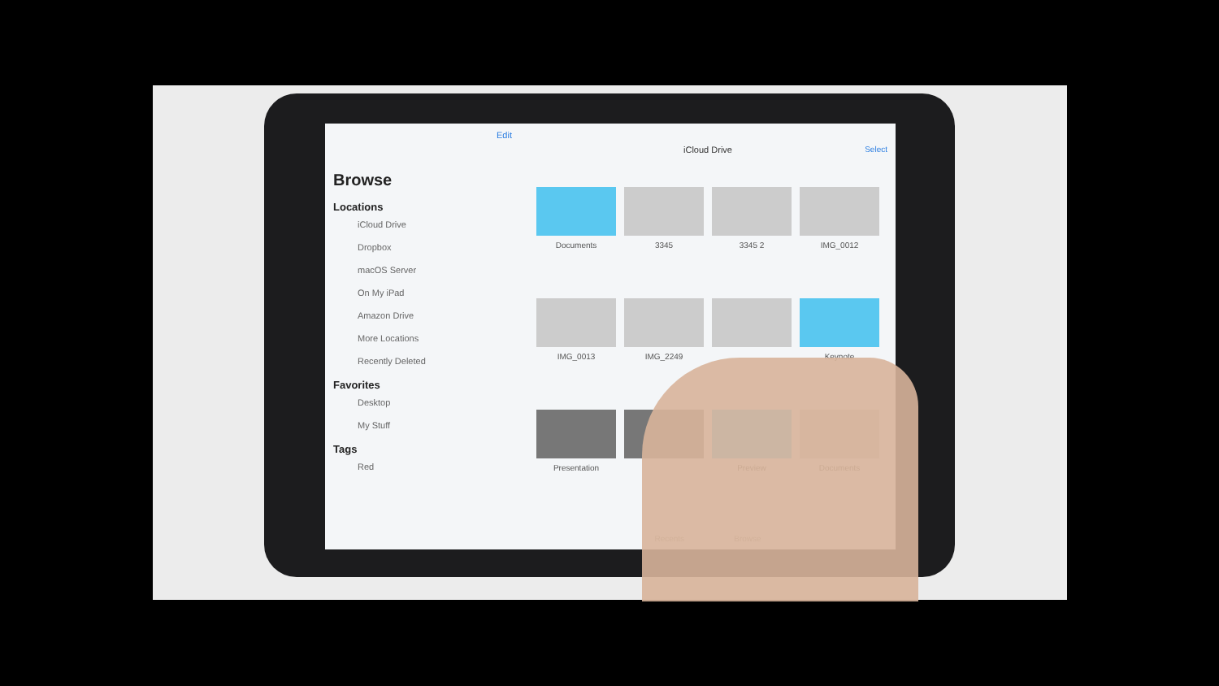Edit
Browse
Locations
iCloud Drive
Dropbox
macOS Server
On My iPad
Amazon Drive
More Locations
Recently Deleted
Favorites
Desktop
My Stuff
Tags
Red
iCloud Drive
Select
Documents
3345
3345 2
IMG_0012
IMG_0013
IMG_2249
Keynote
Presentation
Preview
Documents
Recents Browse